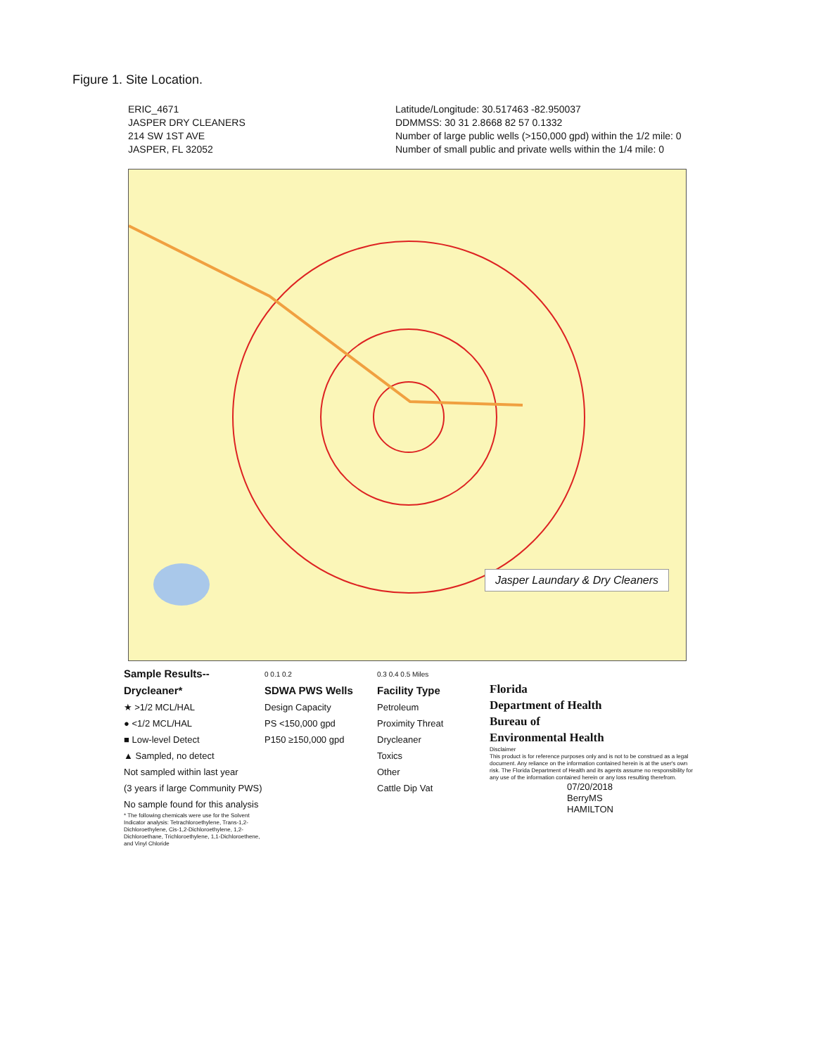Figure 1. Site Location.
ERIC_4671
JASPER DRY CLEANERS
214 SW 1ST AVE
JASPER, FL 32052
Latitude/Longitude: 30.517463 -82.950037
DDMMSS: 30 31 2.8668 82 57 0.1332
Number of large public wells (>150,000 gpd) within the 1/2 mile: 0
Number of small public and private wells within the 1/4 mile: 0
Jasper Laundary & Dry Cleaners
Sample Results--Drycleaner*
★ >1/2 MCL/HAL
● <1/2 MCL/HAL
■ Low-level Detect
▲ Sampled, no detect
Not sampled within last year
(3 years if large Community PWS)
No sample found for this analysis
* The following chemicals were use for the Solvent Indicator analysis: Tetrachloroethylene, Trans-1,2-Dichloroethylene, Cis-1,2-Dichloroethylene, 1,2-Dichloroethane, Trichloroethylene, 1,1-Dichloroethene, and Vinyl Chloride
0 0.1 0.2
SDWA PWS Wells
Design Capacity
PS <150,000 gpd
P150 ≥150,000 gpd
0.3 0.4 0.5 Miles
Facility Type
Petroleum
Proximity Threat
Drycleaner
Toxics
Other
Cattle Dip Vat
Florida
Department of Health
Bureau of
Environmental Health
Disclaimer
This product is for reference purposes only and is not to be construed as a legal document. Any reliance on the information contained herein is at the user's own risk. The Florida Department of Health and its agents assume no responsibility for any use of the information contained herein or any loss resulting therefrom.
07/20/2018
BerryMS
HAMILTON